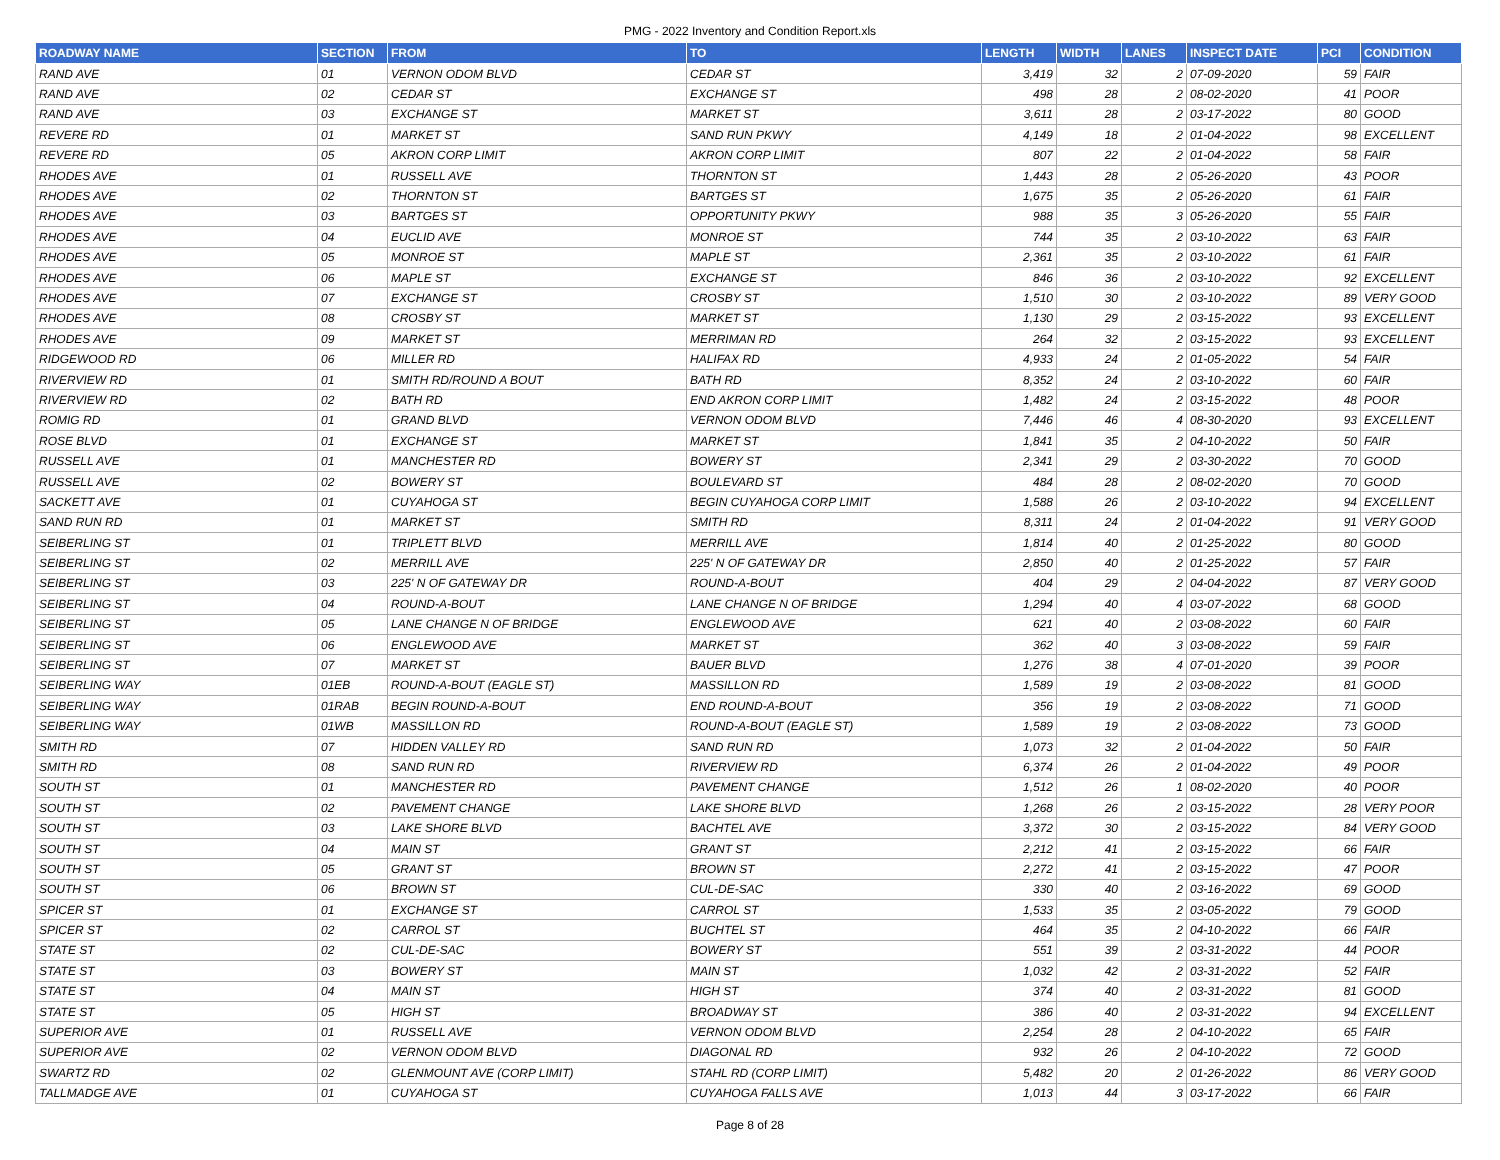PMG - 2022 Inventory and Condition Report.xls
| ROADWAY NAME | SECTION | FROM | TO | LENGTH | WIDTH | LANES | INSPECT DATE | PCI | CONDITION |
| --- | --- | --- | --- | --- | --- | --- | --- | --- | --- |
| RAND AVE | 01 | VERNON ODOM BLVD | CEDAR ST | 3,419 | 32 | 2 | 07-09-2020 | 59 | FAIR |
| RAND AVE | 02 | CEDAR ST | EXCHANGE ST | 498 | 28 | 2 | 08-02-2020 | 41 | POOR |
| RAND AVE | 03 | EXCHANGE ST | MARKET ST | 3,611 | 28 | 2 | 03-17-2022 | 80 | GOOD |
| REVERE RD | 01 | MARKET ST | SAND RUN PKWY | 4,149 | 18 | 2 | 01-04-2022 | 98 | EXCELLENT |
| REVERE RD | 05 | AKRON CORP LIMIT | AKRON CORP LIMIT | 807 | 22 | 2 | 01-04-2022 | 58 | FAIR |
| RHODES AVE | 01 | RUSSELL AVE | THORNTON ST | 1,443 | 28 | 2 | 05-26-2020 | 43 | POOR |
| RHODES AVE | 02 | THORNTON ST | BARTGES ST | 1,675 | 35 | 2 | 05-26-2020 | 61 | FAIR |
| RHODES AVE | 03 | BARTGES ST | OPPORTUNITY PKWY | 988 | 35 | 3 | 05-26-2020 | 55 | FAIR |
| RHODES AVE | 04 | EUCLID AVE | MONROE ST | 744 | 35 | 2 | 03-10-2022 | 63 | FAIR |
| RHODES AVE | 05 | MONROE ST | MAPLE ST | 2,361 | 35 | 2 | 03-10-2022 | 61 | FAIR |
| RHODES AVE | 06 | MAPLE ST | EXCHANGE ST | 846 | 36 | 2 | 03-10-2022 | 92 | EXCELLENT |
| RHODES AVE | 07 | EXCHANGE ST | CROSBY ST | 1,510 | 30 | 2 | 03-10-2022 | 89 | VERY GOOD |
| RHODES AVE | 08 | CROSBY ST | MARKET ST | 1,130 | 29 | 2 | 03-15-2022 | 93 | EXCELLENT |
| RHODES AVE | 09 | MARKET ST | MERRIMAN RD | 264 | 32 | 2 | 03-15-2022 | 93 | EXCELLENT |
| RIDGEWOOD RD | 06 | MILLER RD | HALIFAX RD | 4,933 | 24 | 2 | 01-05-2022 | 54 | FAIR |
| RIVERVIEW RD | 01 | SMITH RD/ROUND A BOUT | BATH RD | 8,352 | 24 | 2 | 03-10-2022 | 60 | FAIR |
| RIVERVIEW RD | 02 | BATH RD | END AKRON CORP LIMIT | 1,482 | 24 | 2 | 03-15-2022 | 48 | POOR |
| ROMIG RD | 01 | GRAND BLVD | VERNON ODOM BLVD | 7,446 | 46 | 4 | 08-30-2020 | 93 | EXCELLENT |
| ROSE BLVD | 01 | EXCHANGE ST | MARKET ST | 1,841 | 35 | 2 | 04-10-2022 | 50 | FAIR |
| RUSSELL AVE | 01 | MANCHESTER RD | BOWERY ST | 2,341 | 29 | 2 | 03-30-2022 | 70 | GOOD |
| RUSSELL AVE | 02 | BOWERY ST | BOULEVARD ST | 484 | 28 | 2 | 08-02-2020 | 70 | GOOD |
| SACKETT AVE | 01 | CUYAHOGA ST | BEGIN CUYAHOGA CORP LIMIT | 1,588 | 26 | 2 | 03-10-2022 | 94 | EXCELLENT |
| SAND RUN RD | 01 | MARKET ST | SMITH RD | 8,311 | 24 | 2 | 01-04-2022 | 91 | VERY GOOD |
| SEIBERLING ST | 01 | TRIPLETT BLVD | MERRILL AVE | 1,814 | 40 | 2 | 01-25-2022 | 80 | GOOD |
| SEIBERLING ST | 02 | MERRILL AVE | 225' N OF GATEWAY DR | 2,850 | 40 | 2 | 01-25-2022 | 57 | FAIR |
| SEIBERLING ST | 03 | 225' N OF GATEWAY DR | ROUND-A-BOUT | 404 | 29 | 2 | 04-04-2022 | 87 | VERY GOOD |
| SEIBERLING ST | 04 | ROUND-A-BOUT | LANE CHANGE N OF BRIDGE | 1,294 | 40 | 4 | 03-07-2022 | 68 | GOOD |
| SEIBERLING ST | 05 | LANE CHANGE N OF BRIDGE | ENGLEWOOD AVE | 621 | 40 | 2 | 03-08-2022 | 60 | FAIR |
| SEIBERLING ST | 06 | ENGLEWOOD AVE | MARKET ST | 362 | 40 | 3 | 03-08-2022 | 59 | FAIR |
| SEIBERLING ST | 07 | MARKET ST | BAUER BLVD | 1,276 | 38 | 4 | 07-01-2020 | 39 | POOR |
| SEIBERLING WAY | 01EB | ROUND-A-BOUT (EAGLE ST) | MASSILLON RD | 1,589 | 19 | 2 | 03-08-2022 | 81 | GOOD |
| SEIBERLING WAY | 01RAB | BEGIN ROUND-A-BOUT | END ROUND-A-BOUT | 356 | 19 | 2 | 03-08-2022 | 71 | GOOD |
| SEIBERLING WAY | 01WB | MASSILLON RD | ROUND-A-BOUT (EAGLE ST) | 1,589 | 19 | 2 | 03-08-2022 | 73 | GOOD |
| SMITH RD | 07 | HIDDEN VALLEY RD | SAND RUN RD | 1,073 | 32 | 2 | 01-04-2022 | 50 | FAIR |
| SMITH RD | 08 | SAND RUN RD | RIVERVIEW RD | 6,374 | 26 | 2 | 01-04-2022 | 49 | POOR |
| SOUTH ST | 01 | MANCHESTER RD | PAVEMENT CHANGE | 1,512 | 26 | 1 | 08-02-2020 | 40 | POOR |
| SOUTH ST | 02 | PAVEMENT CHANGE | LAKE SHORE BLVD | 1,268 | 26 | 2 | 03-15-2022 | 28 | VERY POOR |
| SOUTH ST | 03 | LAKE SHORE BLVD | BACHTEL AVE | 3,372 | 30 | 2 | 03-15-2022 | 84 | VERY GOOD |
| SOUTH ST | 04 | MAIN ST | GRANT ST | 2,212 | 41 | 2 | 03-15-2022 | 66 | FAIR |
| SOUTH ST | 05 | GRANT ST | BROWN ST | 2,272 | 41 | 2 | 03-15-2022 | 47 | POOR |
| SOUTH ST | 06 | BROWN ST | CUL-DE-SAC | 330 | 40 | 2 | 03-16-2022 | 69 | GOOD |
| SPICER ST | 01 | EXCHANGE ST | CARROL ST | 1,533 | 35 | 2 | 03-05-2022 | 79 | GOOD |
| SPICER ST | 02 | CARROL ST | BUCHTEL ST | 464 | 35 | 2 | 04-10-2022 | 66 | FAIR |
| STATE ST | 02 | CUL-DE-SAC | BOWERY ST | 551 | 39 | 2 | 03-31-2022 | 44 | POOR |
| STATE ST | 03 | BOWERY ST | MAIN ST | 1,032 | 42 | 2 | 03-31-2022 | 52 | FAIR |
| STATE ST | 04 | MAIN ST | HIGH ST | 374 | 40 | 2 | 03-31-2022 | 81 | GOOD |
| STATE ST | 05 | HIGH ST | BROADWAY ST | 386 | 40 | 2 | 03-31-2022 | 94 | EXCELLENT |
| SUPERIOR AVE | 01 | RUSSELL AVE | VERNON ODOM BLVD | 2,254 | 28 | 2 | 04-10-2022 | 65 | FAIR |
| SUPERIOR AVE | 02 | VERNON ODOM BLVD | DIAGONAL RD | 932 | 26 | 2 | 04-10-2022 | 72 | GOOD |
| SWARTZ RD | 02 | GLENMOUNT AVE (CORP LIMIT) | STAHL RD (CORP LIMIT) | 5,482 | 20 | 2 | 01-26-2022 | 86 | VERY GOOD |
| TALLMADGE AVE | 01 | CUYAHOGA ST | CUYAHOGA FALLS AVE | 1,013 | 44 | 3 | 03-17-2022 | 66 | FAIR |
Page 8 of 28